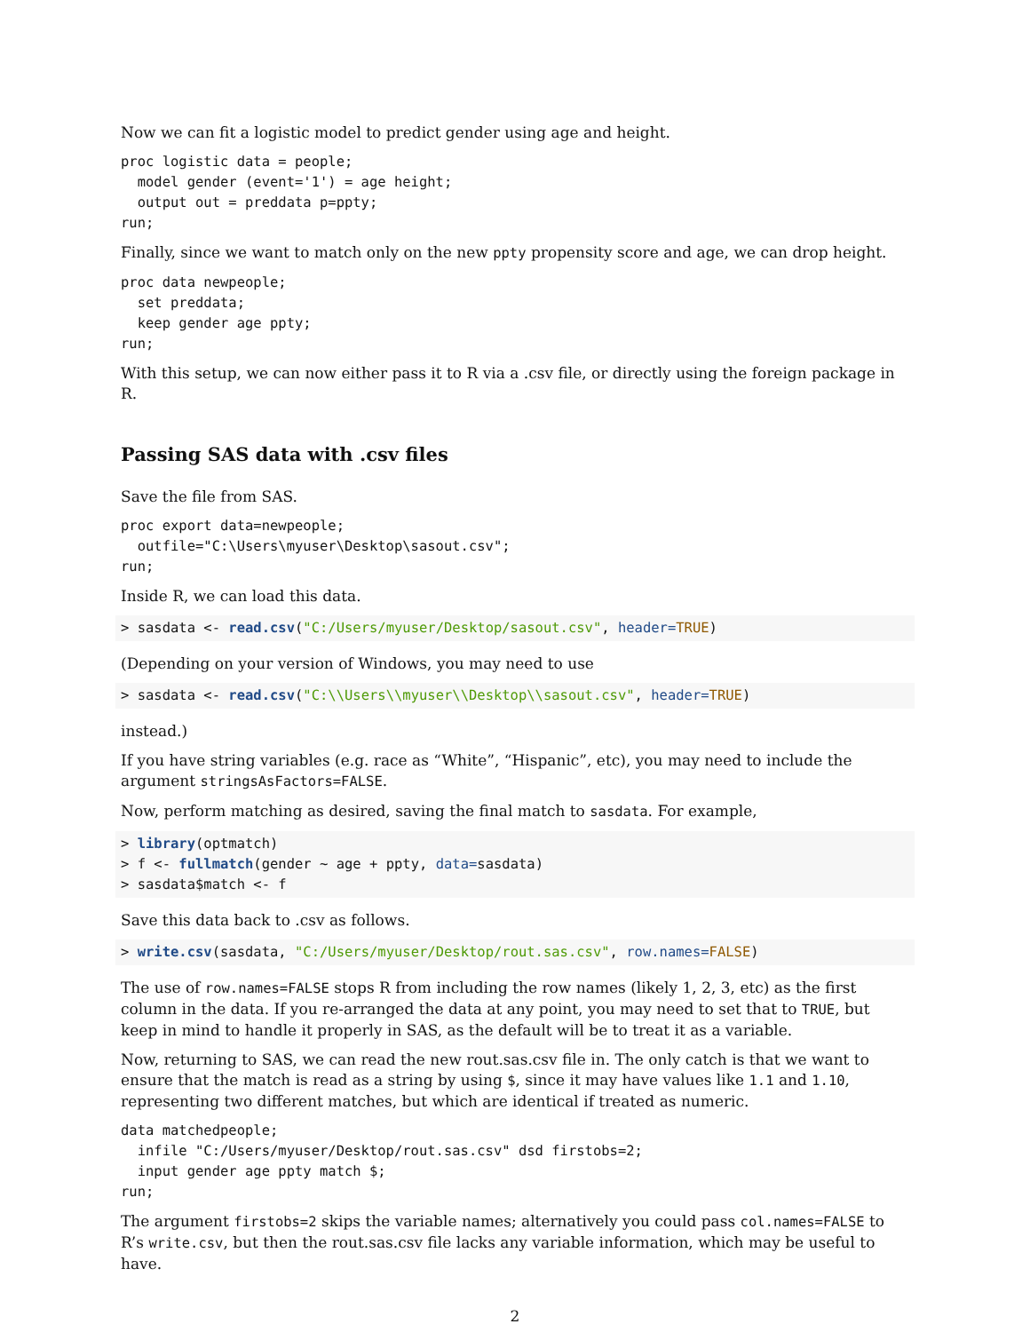Now we can fit a logistic model to predict gender using age and height.
proc logistic data = people;
  model gender (event='1') = age height;
  output out = preddata p=ppty;
run;
Finally, since we want to match only on the new ppty propensity score and age, we can drop height.
proc data newpeople;
  set preddata;
  keep gender age ppty;
run;
With this setup, we can now either pass it to R via a .csv file, or directly using the foreign package in R.
Passing SAS data with .csv files
Save the file from SAS.
proc export data=newpeople;
  outfile="C:\Users\myuser\Desktop\sasout.csv";
run;
Inside R, we can load this data.
> sasdata <- read.csv("C:/Users/myuser/Desktop/sasout.csv", header=TRUE)
(Depending on your version of Windows, you may need to use
> sasdata <- read.csv("C:\\Users\\myuser\\Desktop\\sasout.csv", header=TRUE)
instead.)
If you have string variables (e.g. race as “White”, “Hispanic”, etc), you may need to include the argument stringsAsFactors=FALSE.
Now, perform matching as desired, saving the final match to sasdata. For example,
> library(optmatch)
> f <- fullmatch(gender ~ age + ppty, data=sasdata)
> sasdata$match <- f
Save this data back to .csv as follows.
> write.csv(sasdata, "C:/Users/myuser/Desktop/rout.sas.csv", row.names=FALSE)
The use of row.names=FALSE stops R from including the row names (likely 1, 2, 3, etc) as the first column in the data. If you re-arranged the data at any point, you may need to set that to TRUE, but keep in mind to handle it properly in SAS, as the default will be to treat it as a variable.
Now, returning to SAS, we can read the new rout.sas.csv file in. The only catch is that we want to ensure that the match is read as a string by using $, since it may have values like 1.1 and 1.10, representing two different matches, but which are identical if treated as numeric.
data matchedpeople;
  infile "C:/Users/myuser/Desktop/rout.sas.csv" dsd firstobs=2;
  input gender age ppty match $;
run;
The argument firstobs=2 skips the variable names; alternatively you could pass col.names=FALSE to R’s write.csv, but then the rout.sas.csv file lacks any variable information, which may be useful to have.
2